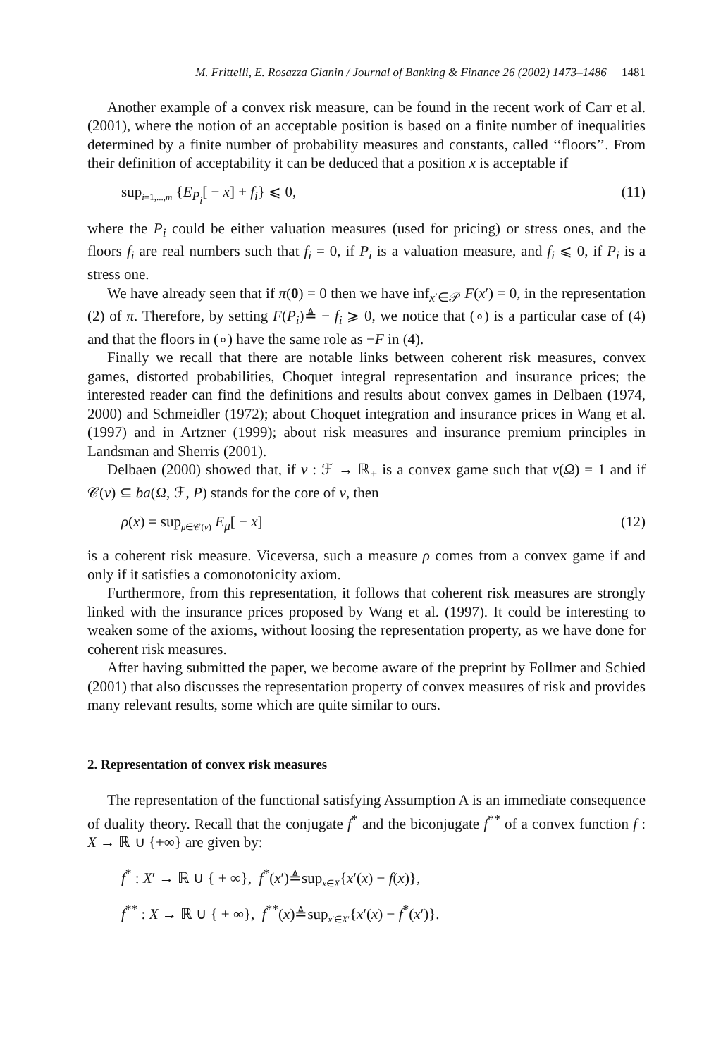M. Frittelli, E. Rosazza Gianin / Journal of Banking & Finance 26 (2002) 1473–1486 1481
Another example of a convex risk measure, can be found in the recent work of Carr et al. (2001), where the notion of an acceptable position is based on a finite number of inequalities determined by a finite number of probability measures and constants, called ‘‘floors’’. From their definition of acceptability it can be deduced that a position x is acceptable if
sup<sub>i=1,...,m</sub> {E<sub>P<sub>i</sub></sub>[ − x] + f<sub>i</sub>} ⩽ 0, (11)
where the P<sub>i</sub> could be either valuation measures (used for pricing) or stress ones, and the floors f<sub>i</sub> are real numbers such that f<sub>i</sub> = 0, if P<sub>i</sub> is a valuation measure, and f<sub>i</sub> ⩽ 0, if P<sub>i</sub> is a stress one.
We have already seen that if π(0) = 0 then we have inf<sub>x′∈𝒫</sub> F(x′) = 0, in the representation (2) of π. Therefore, by setting F(P<sub>i</sub>)≜ − f<sub>i</sub> ⩾ 0, we notice that (∘) is a particular case of (4) and that the floors in (∘) have the same role as −F in (4).
Finally we recall that there are notable links between coherent risk measures, convex games, distorted probabilities, Choquet integral representation and insurance prices; the interested reader can find the definitions and results about convex games in Delbaen (1974, 2000) and Schmeidler (1972); about Choquet integration and insurance prices in Wang et al. (1997) and in Artzner (1999); about risk measures and insurance premium principles in Landsman and Sherris (2001).
Delbaen (2000) showed that, if v : ℱ → ℝ<sub>+</sub> is a convex game such that v(Ω) = 1 and if 𝒞(v) ⊆ ba(Ω, ℱ, P) stands for the core of v, then
ρ(x) = sup<sub>μ∈𝒞(v)</sub> E<sub>μ</sub>[ − x] (12)
is a coherent risk measure. Viceversa, such a measure ρ comes from a convex game if and only if it satisfies a comonotonicity axiom.
Furthermore, from this representation, it follows that coherent risk measures are strongly linked with the insurance prices proposed by Wang et al. (1997). It could be interesting to weaken some of the axioms, without loosing the representation property, as we have done for coherent risk measures.
After having submitted the paper, we become aware of the preprint by Follmer and Schied (2001) that also discusses the representation property of convex measures of risk and provides many relevant results, some which are quite similar to ours.
2. Representation of convex risk measures
The representation of the functional satisfying Assumption A is an immediate consequence of duality theory. Recall that the conjugate f<sup>*</sup> and the biconjugate f<sup>**</sup> of a convex function f : X → ℝ ∪ {+∞} are given by:
f<sup>*</sup> : X′ → ℝ ∪ { + ∞}, f<sup>*</sup>(x′)≜sup<sub>x∈X</sub>{x′(x) − f(x)},
f<sup>**</sup> : X → ℝ ∪ { + ∞}, f<sup>**</sup>(x)≜sup<sub>x′∈X′</sub>{x′(x) − f<sup>*</sup>(x′)}.